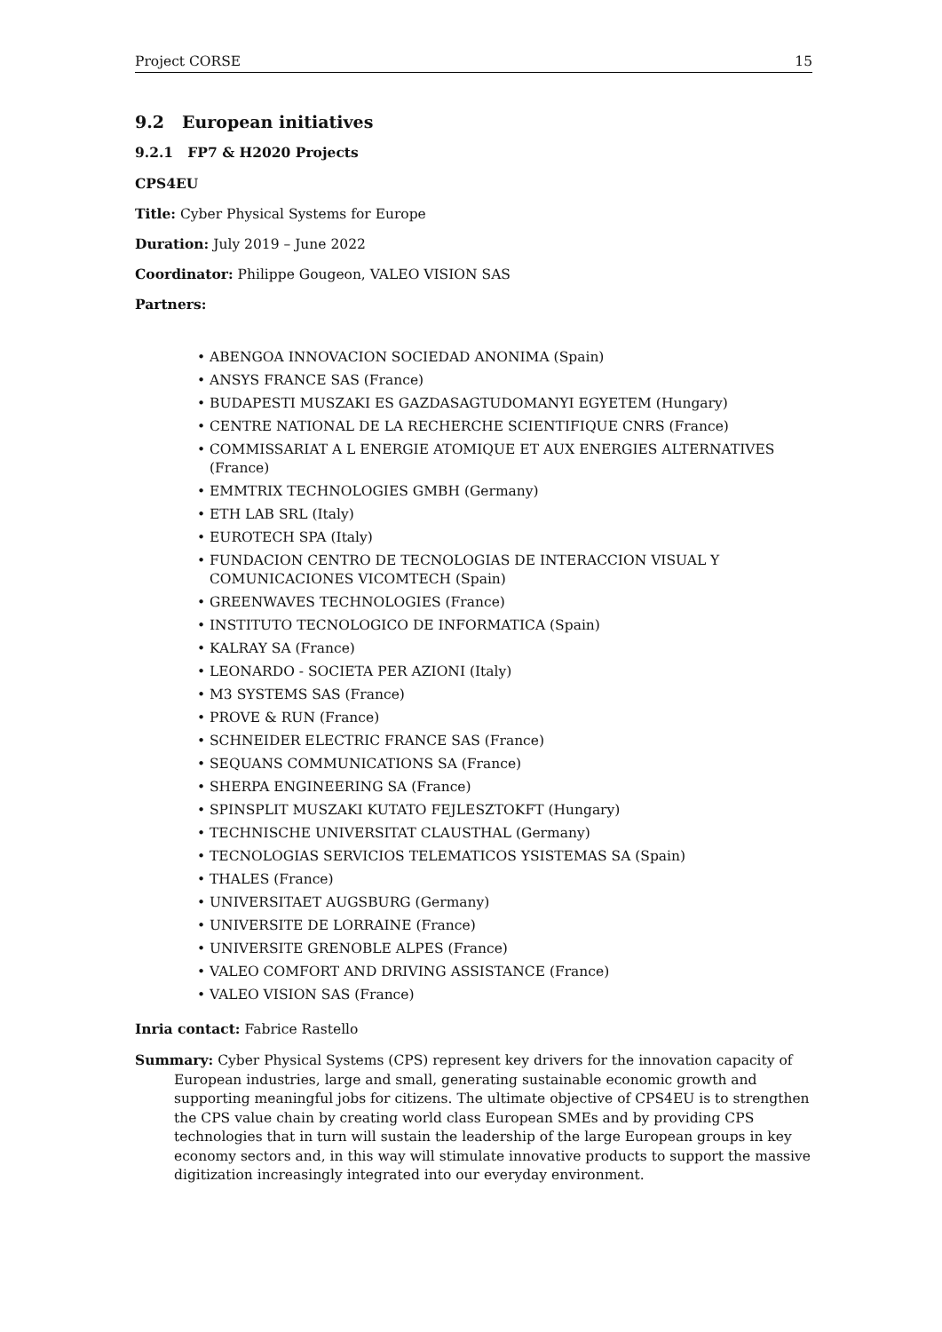Project CORSE 15
9.2 European initiatives
9.2.1 FP7 & H2020 Projects
CPS4EU
Title: Cyber Physical Systems for Europe
Duration: July 2019 – June 2022
Coordinator: Philippe Gougeon, VALEO VISION SAS
Partners:
• ABENGOA INNOVACION SOCIEDAD ANONIMA (Spain)
• ANSYS FRANCE SAS (France)
• BUDAPESTI MUSZAKI ES GAZDASAGTUDOMANYI EGYETEM (Hungary)
• CENTRE NATIONAL DE LA RECHERCHE SCIENTIFIQUE CNRS (France)
• COMMISSARIAT A L ENERGIE ATOMIQUE ET AUX ENERGIES ALTERNATIVES (France)
• EMMTRIX TECHNOLOGIES GMBH (Germany)
• ETH LAB SRL (Italy)
• EUROTECH SPA (Italy)
• FUNDACION CENTRO DE TECNOLOGIAS DE INTERACCION VISUAL Y COMUNICACIONES VICOMTECH (Spain)
• GREENWAVES TECHNOLOGIES (France)
• INSTITUTO TECNOLOGICO DE INFORMATICA (Spain)
• KALRAY SA (France)
• LEONARDO - SOCIETA PER AZIONI (Italy)
• M3 SYSTEMS SAS (France)
• PROVE & RUN (France)
• SCHNEIDER ELECTRIC FRANCE SAS (France)
• SEQUANS COMMUNICATIONS SA (France)
• SHERPA ENGINEERING SA (France)
• SPINSPLIT MUSZAKI KUTATO FEJLESZTOKFT (Hungary)
• TECHNISCHE UNIVERSITAT CLAUSTHAL (Germany)
• TECNOLOGIAS SERVICIOS TELEMATICOS YSISTEMAS SA (Spain)
• THALES (France)
• UNIVERSITAET AUGSBURG (Germany)
• UNIVERSITE DE LORRAINE (France)
• UNIVERSITE GRENOBLE ALPES (France)
• VALEO COMFORT AND DRIVING ASSISTANCE (France)
• VALEO VISION SAS (France)
Inria contact: Fabrice Rastello
Summary: Cyber Physical Systems (CPS) represent key drivers for the innovation capacity of European industries, large and small, generating sustainable economic growth and supporting meaningful jobs for citizens. The ultimate objective of CPS4EU is to strengthen the CPS value chain by creating world class European SMEs and by providing CPS technologies that in turn will sustain the leadership of the large European groups in key economy sectors and, in this way will stimulate innovative products to support the massive digitization increasingly integrated into our everyday environment.